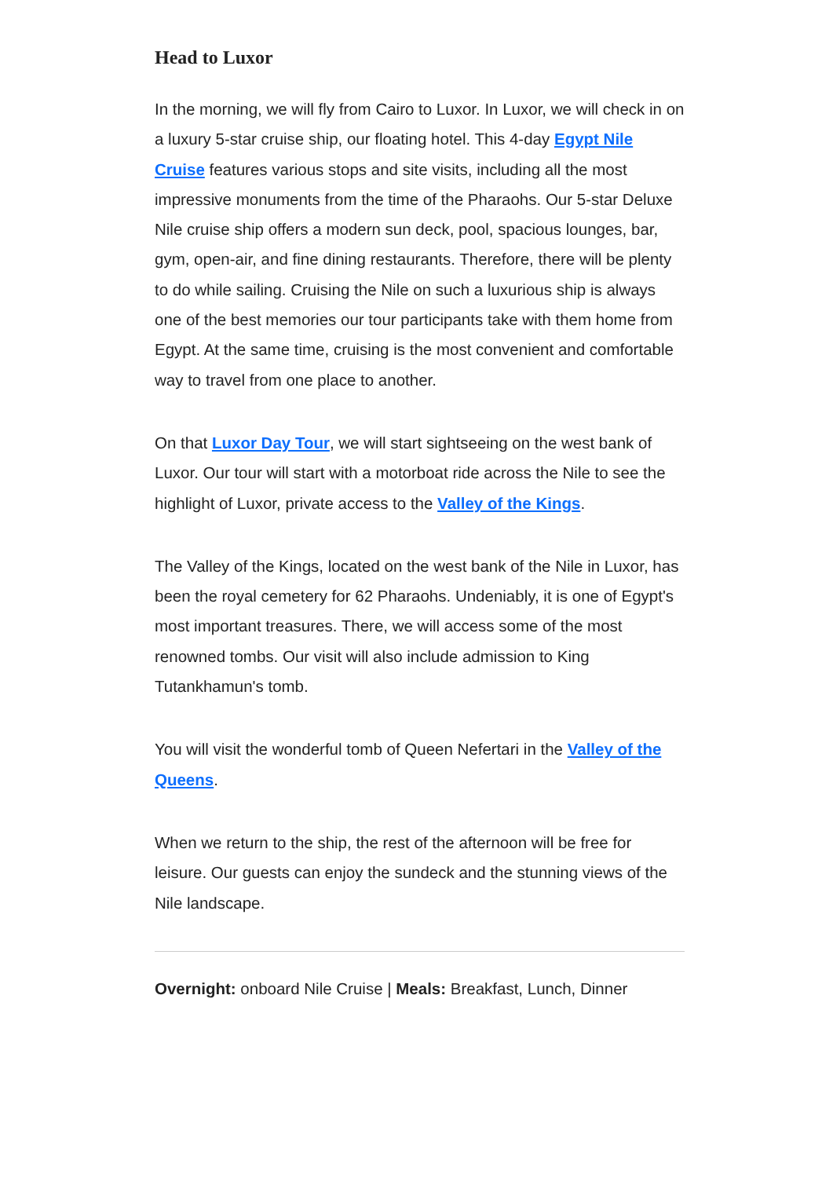Head to Luxor
In the morning, we will fly from Cairo to Luxor. In Luxor, we will check in on a luxury 5-star cruise ship, our floating hotel. This 4-day Egypt Nile Cruise features various stops and site visits, including all the most impressive monuments from the time of the Pharaohs. Our 5-star Deluxe Nile cruise ship offers a modern sun deck, pool, spacious lounges, bar, gym, open-air, and fine dining restaurants. Therefore, there will be plenty to do while sailing. Cruising the Nile on such a luxurious ship is always one of the best memories our tour participants take with them home from Egypt. At the same time, cruising is the most convenient and comfortable way to travel from one place to another.
On that Luxor Day Tour, we will start sightseeing on the west bank of Luxor. Our tour will start with a motorboat ride across the Nile to see the highlight of Luxor, private access to the Valley of the Kings.
The Valley of the Kings, located on the west bank of the Nile in Luxor, has been the royal cemetery for 62 Pharaohs. Undeniably, it is one of Egypt's most important treasures. There, we will access some of the most renowned tombs. Our visit will also include admission to King Tutankhamun's tomb.
You will visit the wonderful tomb of Queen Nefertari in the Valley of the Queens.
When we return to the ship, the rest of the afternoon will be free for leisure. Our guests can enjoy the sundeck and the stunning views of the Nile landscape.
Overnight: onboard Nile Cruise | Meals: Breakfast, Lunch, Dinner